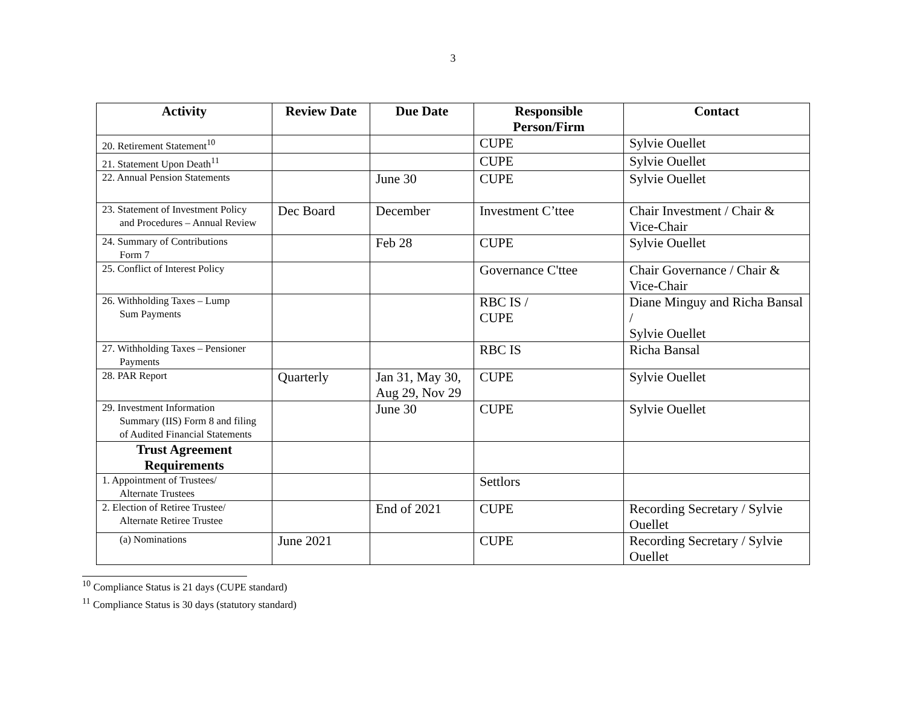3
| Activity | Review Date | Due Date | Responsible Person/Firm | Contact |
| --- | --- | --- | --- | --- |
| 20. Retirement Statement<sup>10</sup> | | | CUPE | Sylvie Ouellet |
| 21. Statement Upon Death<sup>11</sup> | | | CUPE | Sylvie Ouellet |
| 22. Annual Pension Statements | | June 30 | CUPE | Sylvie Ouellet |
| 23. Statement of Investment Policy and Procedures – Annual Review | Dec Board | December | Investment C’ttee | Chair Investment / Chair & Vice-Chair |
| 24. Summary of Contributions Form 7 | | Feb 28 | CUPE | Sylvie Ouellet |
| 25. Conflict of Interest Policy | | | Governance C'ttee | Chair Governance / Chair & Vice-Chair |
| 26. Withholding Taxes – Lump Sum Payments | | | RBC IS / CUPE | Diane Minguy and Richa Bansal / Sylvie Ouellet |
| 27. Withholding Taxes – Pensioner Payments | | | RBC IS | Richa Bansal |
| 28. PAR Report | Quarterly | Jan 31, May 30, Aug 29, Nov 29 | CUPE | Sylvie Ouellet |
| 29. Investment Information Summary (IIS) Form 8 and filing of Audited Financial Statements | | June 30 | CUPE | Sylvie Ouellet |
| Trust Agreement Requirements | | | | |
| 1. Appointment of Trustees/ Alternate Trustees | | | Settlors | |
| 2. Election of Retiree Trustee/ Alternate Retiree Trustee | | End of 2021 | CUPE | Recording Secretary / Sylvie Ouellet |
| (a) Nominations | June 2021 | | CUPE | Recording Secretary / Sylvie Ouellet |
<sup>10</sup> Compliance Status is 21 days (CUPE standard)
<sup>11</sup> Compliance Status is 30 days (statutory standard)